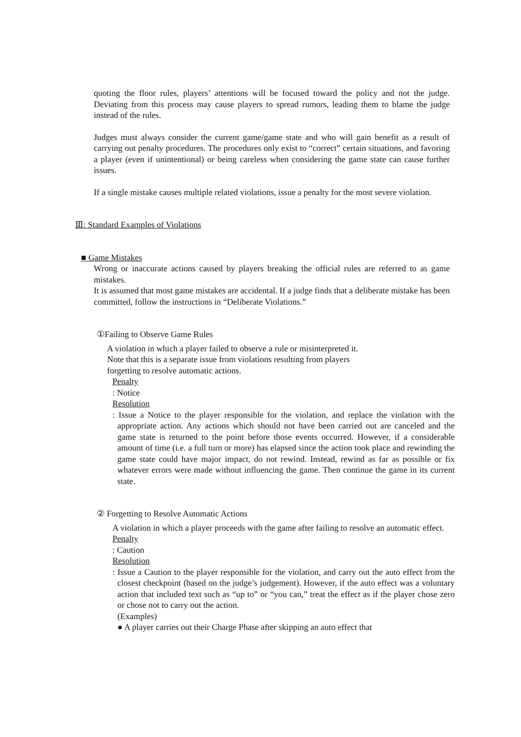quoting the floor rules, players’ attentions will be focused toward the policy and not the judge. Deviating from this process may cause players to spread rumors, leading them to blame the judge instead of the rules.
Judges must always consider the current game/game state and who will gain benefit as a result of carrying out penalty procedures. The procedures only exist to “correct” certain situations, and favoring a player (even if unintentional) or being careless when considering the game state can cause further issues.
If a single mistake causes multiple related violations, issue a penalty for the most severe violation.
Ⅲ: Standard Examples of Violations
■ Game Mistakes
Wrong or inaccurate actions caused by players breaking the official rules are referred to as game mistakes.
It is assumed that most game mistakes are accidental. If a judge finds that a deliberate mistake has been committed, follow the instructions in “Deliberate Violations.”
①Failing to Observe Game Rules
A violation in which a player failed to observe a rule or misinterpreted it.
Note that this is a separate issue from violations resulting from players
forgetting to resolve automatic actions.
Penalty
: Notice
Resolution
: Issue a Notice to the player responsible for the violation, and replace the violation with the appropriate action. Any actions which should not have been carried out are canceled and the game state is returned to the point before those events occurred. However, if a considerable amount of time (i.e. a full turn or more) has elapsed since the action took place and rewinding the game state could have major impact, do not rewind. Instead, rewind as far as possible or fix whatever errors were made without influencing the game. Then continue the game in its current state.
② Forgetting to Resolve Automatic Actions
A violation in which a player proceeds with the game after failing to resolve an automatic effect.
Penalty
: Caution
Resolution
: Issue a Caution to the player responsible for the violation, and carry out the auto effect from the closest checkpoint (based on the judge’s judgement). However, if the auto effect was a voluntary action that included text such as “up to” or “you can,” treat the effect as if the player chose zero or chose not to carry out the action.
(Examples)
● A player carries out their Charge Phase after skipping an auto effect that